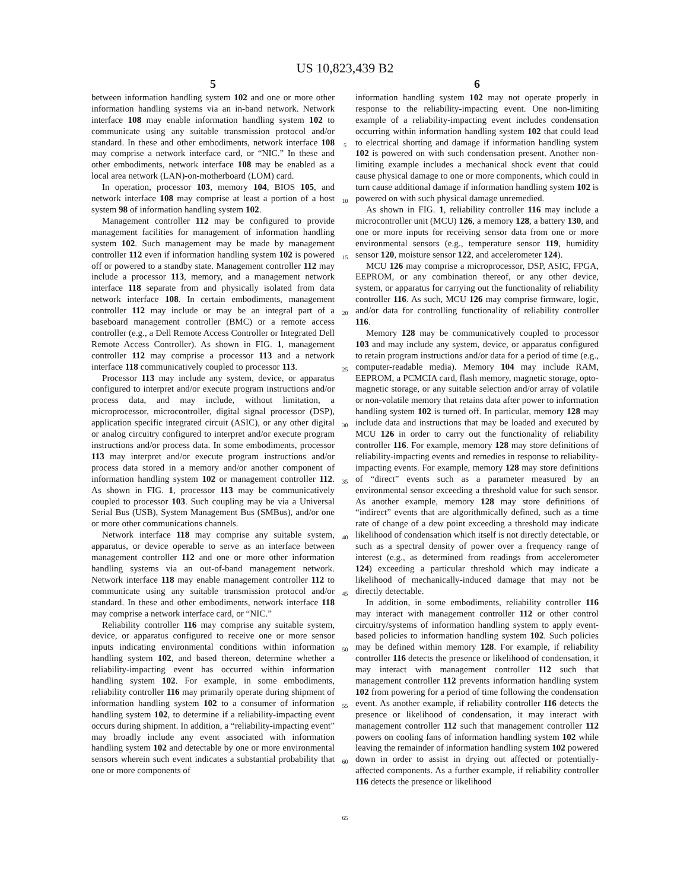US 10,823,439 B2
5
between information handling system 102 and one or more other information handling systems via an in-band network. Network interface 108 may enable information handling system 102 to communicate using any suitable transmission protocol and/or standard. In these and other embodiments, network interface 108 may comprise a network interface card, or “NIC.” In these and other embodiments, network interface 108 may be enabled as a local area network (LAN)-on-motherboard (LOM) card.
In operation, processor 103, memory 104, BIOS 105, and network interface 108 may comprise at least a portion of a host system 98 of information handling system 102.
Management controller 112 may be configured to provide management facilities for management of information handling system 102. Such management may be made by management controller 112 even if information handling system 102 is powered off or powered to a standby state. Management controller 112 may include a processor 113, memory, and a management network interface 118 separate from and physically isolated from data network interface 108. In certain embodiments, management controller 112 may include or may be an integral part of a baseboard management controller (BMC) or a remote access controller (e.g., a Dell Remote Access Controller or Integrated Dell Remote Access Controller). As shown in FIG. 1, management controller 112 may comprise a processor 113 and a network interface 118 communicatively coupled to processor 113.
Processor 113 may include any system, device, or apparatus configured to interpret and/or execute program instructions and/or process data, and may include, without limitation, a microprocessor, microcontroller, digital signal processor (DSP), application specific integrated circuit (ASIC), or any other digital or analog circuitry configured to interpret and/or execute program instructions and/or process data. In some embodiments, processor 113 may interpret and/or execute program instructions and/or process data stored in a memory and/or another component of information handling system 102 or management controller 112. As shown in FIG. 1, processor 113 may be communicatively coupled to processor 103. Such coupling may be via a Universal Serial Bus (USB), System Management Bus (SMBus), and/or one or more other communications channels.
Network interface 118 may comprise any suitable system, apparatus, or device operable to serve as an interface between management controller 112 and one or more other information handling systems via an out-of-band management network. Network interface 118 may enable management controller 112 to communicate using any suitable transmission protocol and/or standard. In these and other embodiments, network interface 118 may comprise a network interface card, or “NIC.”
Reliability controller 116 may comprise any suitable system, device, or apparatus configured to receive one or more sensor inputs indicating environmental conditions within information handling system 102, and based thereon, determine whether a reliability-impacting event has occurred within information handling system 102. For example, in some embodiments, reliability controller 116 may primarily operate during shipment of information handling system 102 to a consumer of information handling system 102, to determine if a reliability-impacting event occurs during shipment. In addition, a “reliability-impacting event” may broadly include any event associated with information handling system 102 and detectable by one or more environmental sensors wherein such event indicates a substantial probability that one or more components of
5
10
15
20
25
30
35
40
45
50
55
60
65
6
information handling system 102 may not operate properly in response to the reliability-impacting event. One non-limiting example of a reliability-impacting event includes condensation occurring within information handling system 102 that could lead to electrical shorting and damage if information handling system 102 is powered on with such condensation present. Another non-limiting example includes a mechanical shock event that could cause physical damage to one or more components, which could in turn cause additional damage if information handling system 102 is powered on with such physical damage unremedied.
As shown in FIG. 1, reliability controller 116 may include a microcontroller unit (MCU) 126, a memory 128, a battery 130, and one or more inputs for receiving sensor data from one or more environmental sensors (e.g., temperature sensor 119, humidity sensor 120, moisture sensor 122, and accelerometer 124).
MCU 126 may comprise a microprocessor, DSP, ASIC, FPGA, EEPROM, or any combination thereof, or any other device, system, or apparatus for carrying out the functionality of reliability controller 116. As such, MCU 126 may comprise firmware, logic, and/or data for controlling functionality of reliability controller 116.
Memory 128 may be communicatively coupled to processor 103 and may include any system, device, or apparatus configured to retain program instructions and/or data for a period of time (e.g., computer-readable media). Memory 104 may include RAM, EEPROM, a PCMCIA card, flash memory, magnetic storage, opto-magnetic storage, or any suitable selection and/or array of volatile or non-volatile memory that retains data after power to information handling system 102 is turned off. In particular, memory 128 may include data and instructions that may be loaded and executed by MCU 126 in order to carry out the functionality of reliability controller 116. For example, memory 128 may store definitions of reliability-impacting events and remedies in response to reliability-impacting events. For example, memory 128 may store definitions of “direct” events such as a parameter measured by an environmental sensor exceeding a threshold value for such sensor. As another example, memory 128 may store definitions of “indirect” events that are algorithmically defined, such as a time rate of change of a dew point exceeding a threshold may indicate likelihood of condensation which itself is not directly detectable, or such as a spectral density of power over a frequency range of interest (e.g., as determined from readings from accelerometer 124) exceeding a particular threshold which may indicate a likelihood of mechanically-induced damage that may not be directly detectable.
In addition, in some embodiments, reliability controller 116 may interact with management controller 112 or other control circuitry/systems of information handling system to apply event-based policies to information handling system 102. Such policies may be defined within memory 128. For example, if reliability controller 116 detects the presence or likelihood of condensation, it may interact with management controller 112 such that management controller 112 prevents information handling system 102 from powering for a period of time following the condensation event. As another example, if reliability controller 116 detects the presence or likelihood of condensation, it may interact with management controller 112 such that management controller 112 powers on cooling fans of information handling system 102 while leaving the remainder of information handling system 102 powered down in order to assist in drying out affected or potentially-affected components. As a further example, if reliability controller 116 detects the presence or likelihood